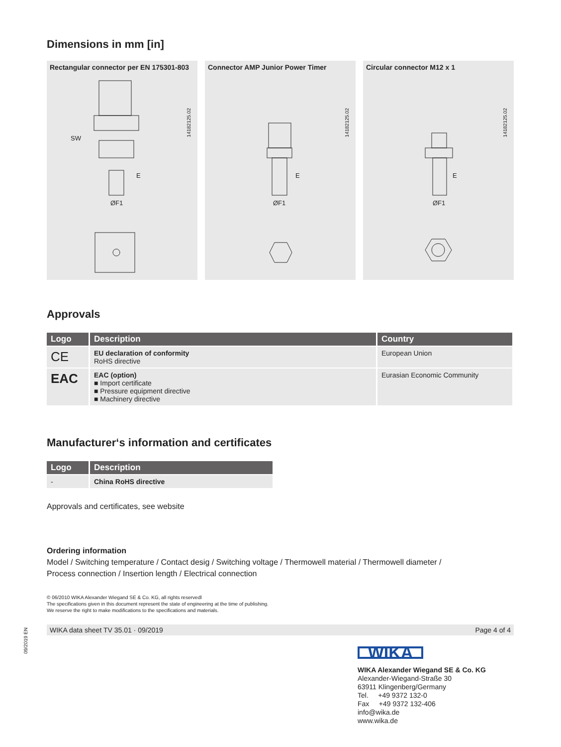09/2019 EN
Dimensions in mm [in]
Rectangular connector per EN 175301-803
14182125.02
SW
ØF1
E
Connector AMP Junior Power Timer
14182125.02
ØF1
E
Circular connector M12 x 1
14182125.02
ØF1
E
Approvals
| Logo | Description | Country |
| --- | --- | --- |
| CE | EU declaration of conformity RoHS directive | European Union |
| EAC | EAC (option) ■ Import certificate ■ Pressure equipment directive ■ Machinery directive | Eurasian Economic Community |
Manufacturer‘s information and certificates
| Logo | Description |
| --- | --- |
| - | China RoHS directive |
Approvals and certificates, see website
Ordering information
Model / Switching temperature / Contact desig / Switching voltage / Thermowell material / Thermowell diameter /
Process connection / Insertion length / Electrical connection
© 06/2010 WIKA Alexander Wiegand SE & Co. KG, all rights reservedl
The specifications given in this document represent the state of engineering at the time of publishing.
We reserve the right to make modifications to the specifications and materials.
WIKA data sheet TV 35.01 · 09/2019 Page 4 of 4
WIKA
WIKA Alexander Wiegand SE & Co. KG
Alexander-Wiegand-Straße 30
63911 Klingenberg/Germany
Tel. +49 9372 132-0
Fax +49 9372 132-406
info@wika.de
www.wika.de